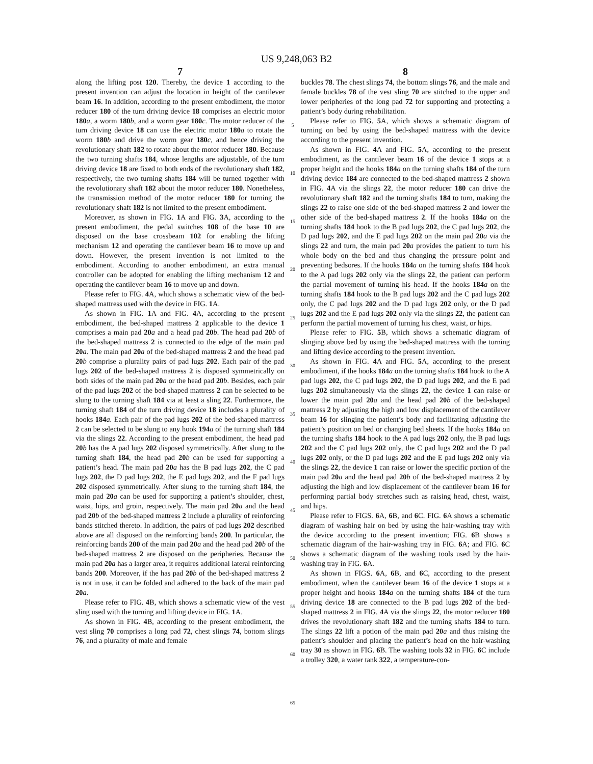US 9,248,063 B2
7
along the lifting post 120. Thereby, the device 1 according to the present invention can adjust the location in height of the cantilever beam 16. In addition, according to the present embodiment, the motor reducer 180 of the turn driving device 18 comprises an electric motor 180 a, a worm 180 b, and a worm gear 180 c. The motor reducer of the turn driving device 18 can use the electric motor 180 a to rotate the worm 180 b and drive the worm gear 180 c, and hence driving the revolutionary shaft 182 to rotate about the motor reducer 180. Because the two turning shafts 184, whose lengths are adjustable, of the turn driving device 18 are fixed to both ends of the revolutionary shaft 182, respectively, the two turning shafts 184 will be turned together with the revolutionary shaft 182 about the motor reducer 180. Nonetheless, the transmission method of the motor reducer 180 for turning the revolutionary shaft 182 is not limited to the present embodiment.
Moreover, as shown in FIG. 1 A and FIG. 3 A, according to the present embodiment, the pedal switches 108 of the base 10 are disposed on the base crossbeam 102 for enabling the lifting mechanism 12 and operating the cantilever beam 16 to move up and down. However, the present invention is not limited to the embodiment. According to another embodiment, an extra manual controller can be adopted for enabling the lifting mechanism 12 and operating the cantilever beam 16 to move up and down.
Please refer to FIG. 4 A, which shows a schematic view of the bed-shaped mattress used with the device in FIG. 1 A.
As shown in FIG. 1 A and FIG. 4 A, according to the present embodiment, the bed-shaped mattress 2 applicable to the device 1 comprises a main pad 20 a and a head pad 20 b. The head pad 20 b of the bed-shaped mattress 2 is connected to the edge of the main pad 20 a. The main pad 20 a of the bed-shaped mattress 2 and the head pad 20 b comprise a plurality pairs of pad lugs 202. Each pair of the pad lugs 202 of the bed-shaped mattress 2 is disposed symmetrically on both sides of the main pad 20 a or the head pad 20 b. Besides, each pair of the pad lugs 202 of the bed-shaped mattress 2 can be selected to be slung to the turning shaft 184 via at least a sling 22. Furthermore, the turning shaft 184 of the turn driving device 18 includes a plurality of hooks 184 a. Each pair of the pad lugs 202 of the bed-shaped mattress 2 can be selected to be slung to any hook 194 a of the turning shaft 184 via the slings 22. According to the present embodiment, the head pad 20 b has the A pad lugs 202 disposed symmetrically. After slung to the turning shaft 184, the head pad 20 b can be used for supporting a patient’s head. The main pad 20 a has the B pad lugs 202, the C pad lugs 202, the D pad lugs 202, the E pad lugs 202, and the F pad lugs 202 disposed symmetrically. After slung to the turning shaft 184, the main pad 20 a can be used for supporting a patient’s shoulder, chest, waist, hips, and groin, respectively. The main pad 20 a and the head pad 20 b of the bed-shaped mattress 2 include a plurality of reinforcing bands stitched thereto. In addition, the pairs of pad lugs 202 described above are all disposed on the reinforcing bands 200. In particular, the reinforcing bands 200 of the main pad 20 a and the head pad 20 b of the bed-shaped mattress 2 are disposed on the peripheries. Because the main pad 20 a has a larger area, it requires additional lateral reinforcing bands 200. Moreover, if the has pad 20 b of the bed-shaped mattress 2 is not in use, it can be folded and adhered to the back of the main pad 20 a.
Please refer to FIG. 4 B, which shows a schematic view of the vest sling used with the turning and lifting device in FIG. 1 A.
As shown in FIG. 4 B, according to the present embodiment, the vest sling 70 comprises a long pad 72, chest slings 74, bottom slings 76, and a plurality of male and female
5
10
15
20
25
30
35
40
45
50
55
60
65
8
buckles 78. The chest slings 74, the bottom slings 76, and the male and female buckles 78 of the vest sling 70 are stitched to the upper and lower peripheries of the long pad 72 for supporting and protecting a patient’s body during rehabilitation.
Please refer to FIG. 5 A, which shows a schematic diagram of turning on bed by using the bed-shaped mattress with the device according to the present invention.
As shown in FIG. 4 A and FIG. 5 A, according to the present embodiment, as the cantilever beam 16 of the device 1 stops at a proper height and the hooks 184 a on the turning shafts 184 of the turn driving device 184 are connected to the bed-shaped mattress 2 shown in FIG. 4 A via the slings 22, the motor reducer 180 can drive the revolutionary shaft 182 and the turning shafts 184 to turn, making the slings 22 to raise one side of the bed-shaped mattress 2 and lower the other side of the bed-shaped mattress 2. If the hooks 184 a on the turning shafts 184 hook to the B pad lugs 202, the C pad lugs 202, the D pad lugs 202, and the E pad lugs 202 on the main pad 20 a via the slings 22 and turn, the main pad 20 a provides the patient to turn his whole body on the bed and thus changing the pressure point and preventing bedsores. If the hooks 184 a on the turning shafts 184 hook to the A pad lugs 202 only via the slings 22, the patient can perform the partial movement of turning his head. If the hooks 184 a on the turning shafts 184 hook to the B pad lugs 202 and the C pad lugs 202 only, the C pad lugs 202 and the D pad lugs 202 only, or the D pad lugs 202 and the E pad lugs 202 only via the slings 22, the patient can perform the partial movement of turning his chest, waist, or hips.
Please refer to FIG. 5 B, which shows a schematic diagram of slinging above bed by using the bed-shaped mattress with the turning and lifting device according to the present invention.
As shown in FIG. 4 A and FIG. 5 A, according to the present embodiment, if the hooks 184 a on the turning shafts 184 hook to the A pad lugs 202, the C pad lugs 202, the D pad lugs 202, and the E pad lugs 202 simultaneously via the slings 22, the device 1 can raise or lower the main pad 20 a and the head pad 20 b of the bed-shaped mattress 2 by adjusting the high and low displacement of the cantilever beam 16 for slinging the patient’s body and facilitating adjusting the patient’s position on bed or changing bed sheets. If the hooks 184 a on the turning shafts 184 hook to the A pad lugs 202 only, the B pad lugs 202 and the C pad lugs 202 only, the C pad lugs 202 and the D pad lugs 202 only, or the D pad lugs 202 and the E pad lugs 202 only via the slings 22, the device 1 can raise or lower the specific portion of the main pad 20 a and the head pad 20 b of the bed-shaped mattress 2 by adjusting the high and low displacement of the cantilever beam 16 for performing partial body stretches such as raising head, chest, waist, and hips.
Please refer to FIGS. 6 A, 6 B, and 6 C. FIG. 6 A shows a schematic diagram of washing hair on bed by using the hair-washing tray with the device according to the present invention; FIG. 6 B shows a schematic diagram of the hair-washing tray in FIG. 6 A; and FIG. 6 C shows a schematic diagram of the washing tools used by the hair-washing tray in FIG. 6 A.
As shown in FIGS. 6 A, 6 B, and 6 C, according to the present embodiment, when the cantilever beam 16 of the device 1 stops at a proper height and hooks 184 a on the turning shafts 184 of the turn driving device 18 are connected to the B pad lugs 202 of the bed-shaped mattress 2 in FIG. 4 A via the slings 22, the motor reducer 180 drives the revolutionary shaft 182 and the turning shafts 184 to turn. The slings 22 lift a potion of the main pad 20 a and thus raising the patient’s shoulder and placing the patient’s head on the hair-washing tray 30 as shown in FIG. 6 B. The washing tools 32 in FIG. 6 C include a trolley 320, a water tank 322, a temperature-con-